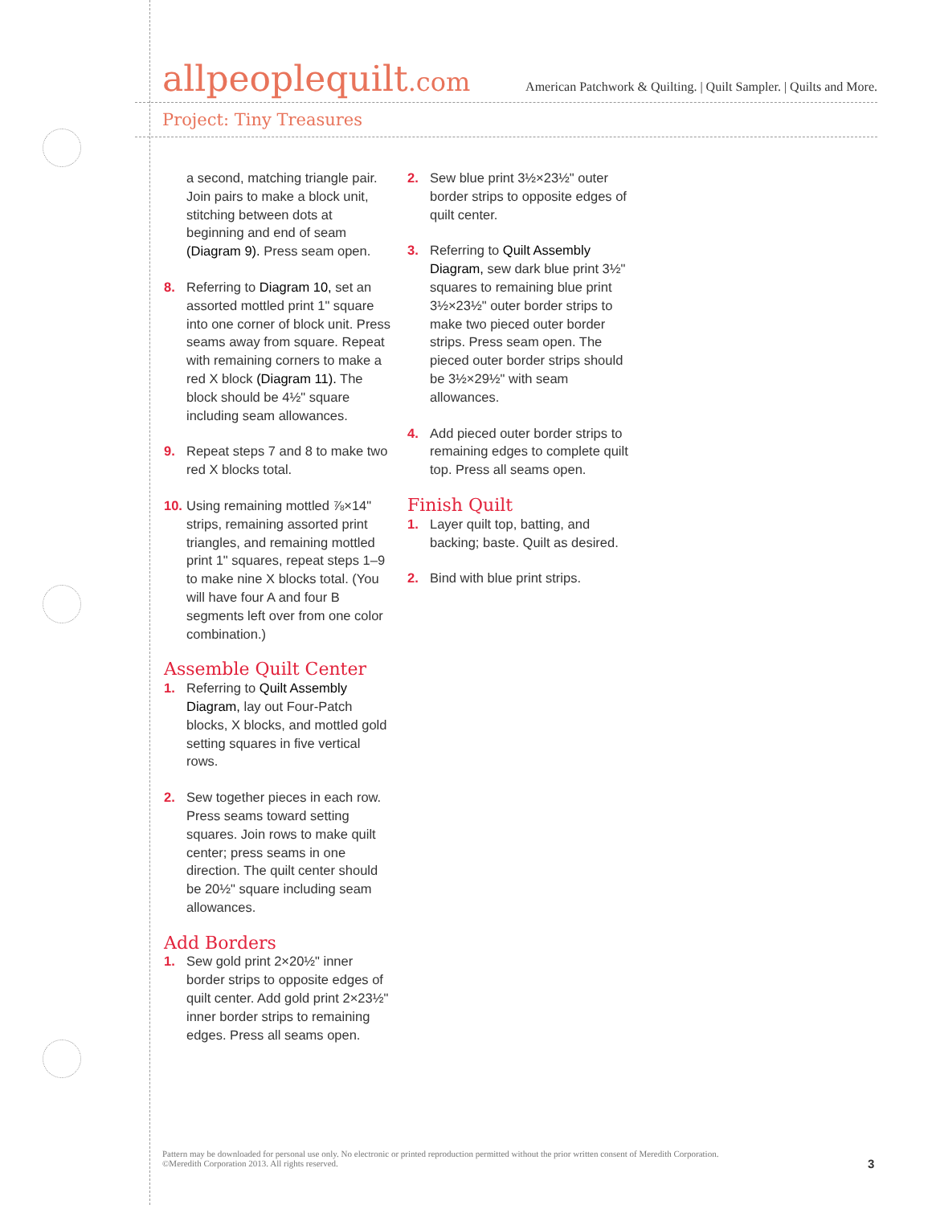allpeoplequilt.com
American Patchwork & Quilting. | Quilt Sampler. | Quilts and More.
Project: Tiny Treasures
a second, matching triangle pair. Join pairs to make a block unit, stitching between dots at beginning and end of seam (Diagram 9). Press seam open.
8. Referring to Diagram 10, set an assorted mottled print 1" square into one corner of block unit. Press seams away from square. Repeat with remaining corners to make a red X block (Diagram 11). The block should be 4½" square including seam allowances.
9. Repeat steps 7 and 8 to make two red X blocks total.
10. Using remaining mottled ⅞×14" strips, remaining assorted print triangles, and remaining mottled print 1" squares, repeat steps 1–9 to make nine X blocks total. (You will have four A and four B segments left over from one color combination.)
Assemble Quilt Center
1. Referring to Quilt Assembly Diagram, lay out Four-Patch blocks, X blocks, and mottled gold setting squares in five vertical rows.
2. Sew together pieces in each row. Press seams toward setting squares. Join rows to make quilt center; press seams in one direction. The quilt center should be 20½" square including seam allowances.
Add Borders
1. Sew gold print 2×20½" inner border strips to opposite edges of quilt center. Add gold print 2×23½" inner border strips to remaining edges. Press all seams open.
2. Sew blue print 3½×23½" outer border strips to opposite edges of quilt center.
3. Referring to Quilt Assembly Diagram, sew dark blue print 3½" squares to remaining blue print 3½×23½" outer border strips to make two pieced outer border strips. Press seam open. The pieced outer border strips should be 3½×29½" with seam allowances.
4. Add pieced outer border strips to remaining edges to complete quilt top. Press all seams open.
Finish Quilt
1. Layer quilt top, batting, and backing; baste. Quilt as desired.
2. Bind with blue print strips.
Pattern may be downloaded for personal use only. No electronic or printed reproduction permitted without the prior written consent of Meredith Corporation. ©Meredith Corporation 2013. All rights reserved.
3